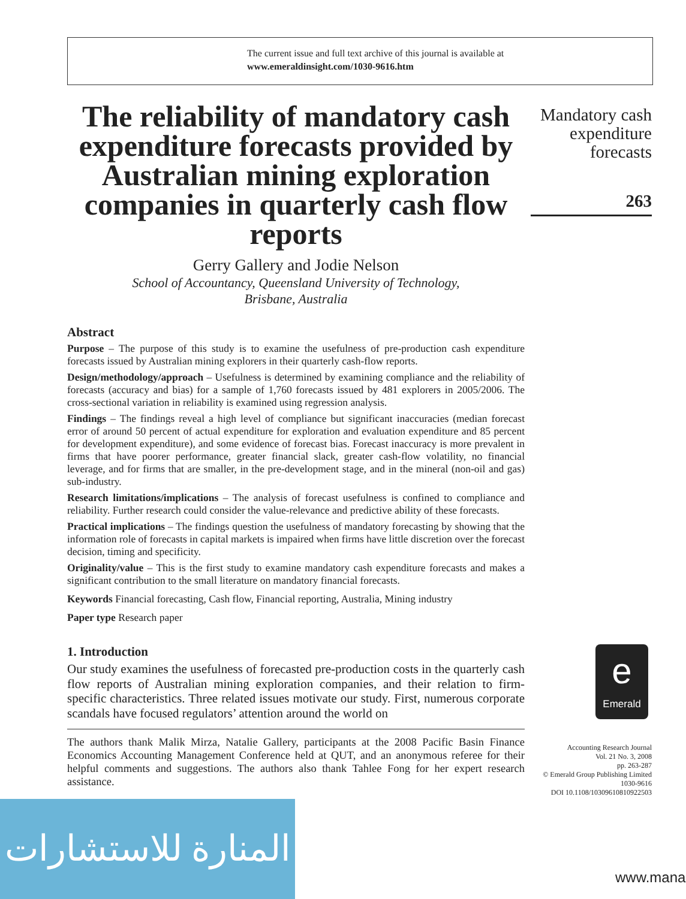The current issue and full text archive of this journal is available at
www.emeraldinsight.com/1030-9616.htm
The reliability of mandatory cash expenditure forecasts provided by Australian mining exploration companies in quarterly cash flow reports
Gerry Gallery and Jodie Nelson
School of Accountancy, Queensland University of Technology,
Brisbane, Australia
Abstract
Purpose – The purpose of this study is to examine the usefulness of pre-production cash expenditure forecasts issued by Australian mining explorers in their quarterly cash-flow reports.
Design/methodology/approach – Usefulness is determined by examining compliance and the reliability of forecasts (accuracy and bias) for a sample of 1,760 forecasts issued by 481 explorers in 2005/2006. The cross-sectional variation in reliability is examined using regression analysis.
Findings – The findings reveal a high level of compliance but significant inaccuracies (median forecast error of around 50 percent of actual expenditure for exploration and evaluation expenditure and 85 percent for development expenditure), and some evidence of forecast bias. Forecast inaccuracy is more prevalent in firms that have poorer performance, greater financial slack, greater cash-flow volatility, no financial leverage, and for firms that are smaller, in the pre-development stage, and in the mineral (non-oil and gas) sub-industry.
Research limitations/implications – The analysis of forecast usefulness is confined to compliance and reliability. Further research could consider the value-relevance and predictive ability of these forecasts.
Practical implications – The findings question the usefulness of mandatory forecasting by showing that the information role of forecasts in capital markets is impaired when firms have little discretion over the forecast decision, timing and specificity.
Originality/value – This is the first study to examine mandatory cash expenditure forecasts and makes a significant contribution to the small literature on mandatory financial forecasts.
Keywords Financial forecasting, Cash flow, Financial reporting, Australia, Mining industry
Paper type Research paper
1. Introduction
Our study examines the usefulness of forecasted pre-production costs in the quarterly cash flow reports of Australian mining exploration companies, and their relation to firm-specific characteristics. Three related issues motivate our study. First, numerous corporate scandals have focused regulators’ attention around the world on
The authors thank Malik Mirza, Natalie Gallery, participants at the 2008 Pacific Basin Finance Economics Accounting Management Conference held at QUT, and an anonymous referee for their helpful comments and suggestions. The authors also thank Tahlee Fong for her expert research assistance.
Mandatory cash expenditure forecasts
263
e
Emerald
Accounting Research Journal
Vol. 21 No. 3, 2008
pp. 263-287
© Emerald Group Publishing Limited
1030-9616
DOI 10.1108/10309610810922503
المنارة للاستشارات
www.mana